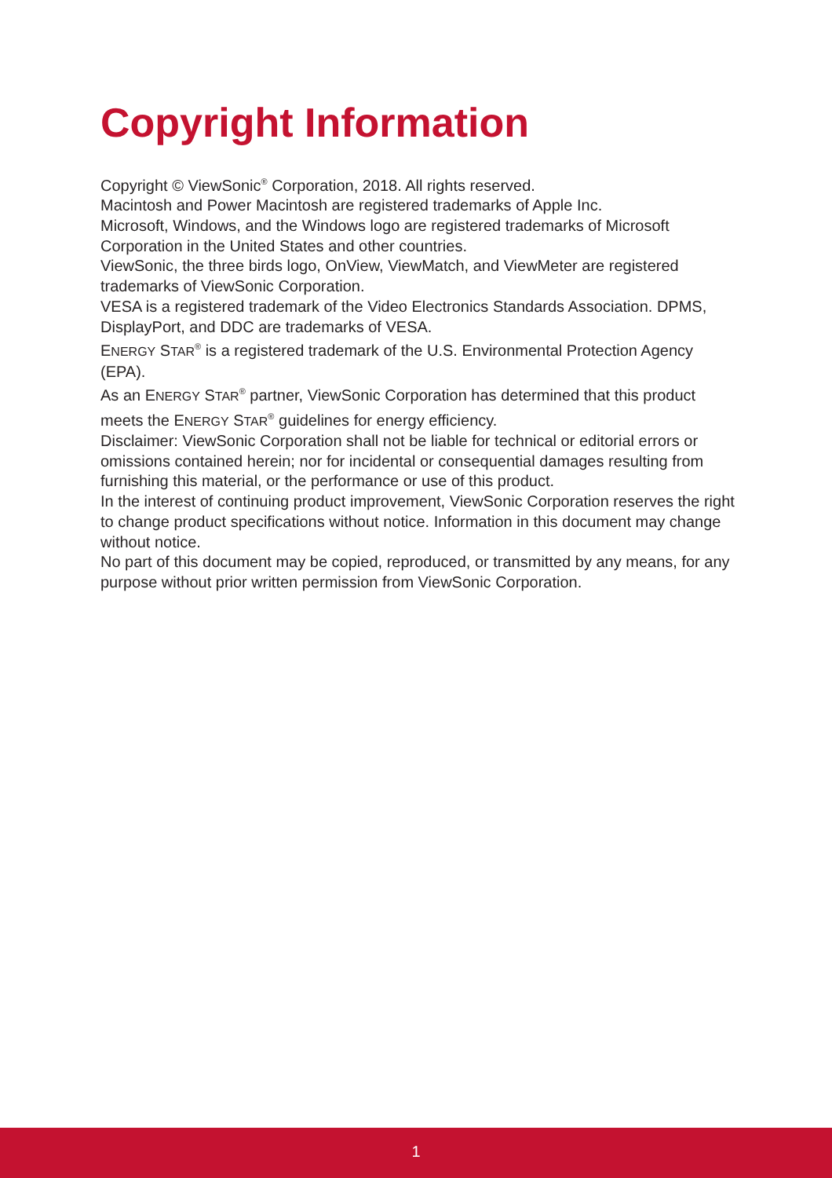Copyright Information
Copyright © ViewSonic<sup>®</sup> Corporation, 2018. All rights reserved.
Macintosh and Power Macintosh are registered trademarks of Apple Inc.
Microsoft, Windows, and the Windows logo are registered trademarks of Microsoft Corporation in the United States and other countries.
ViewSonic, the three birds logo, OnView, ViewMatch, and ViewMeter are registered trademarks of ViewSonic Corporation.
VESA is a registered trademark of the Video Electronics Standards Association. DPMS, DisplayPort, and DDC are trademarks of VESA.
ENERGY STAR<sup>®</sup> is a registered trademark of the U.S. Environmental Protection Agency (EPA).
As an ENERGY STAR<sup>®</sup> partner, ViewSonic Corporation has determined that this product meets the ENERGY STAR<sup>®</sup> guidelines for energy efficiency.
Disclaimer: ViewSonic Corporation shall not be liable for technical or editorial errors or omissions contained herein; nor for incidental or consequential damages resulting from furnishing this material, or the performance or use of this product.
In the interest of continuing product improvement, ViewSonic Corporation reserves the right to change product specifications without notice. Information in this document may change without notice.
No part of this document may be copied, reproduced, or transmitted by any means, for any purpose without prior written permission from ViewSonic Corporation.
1